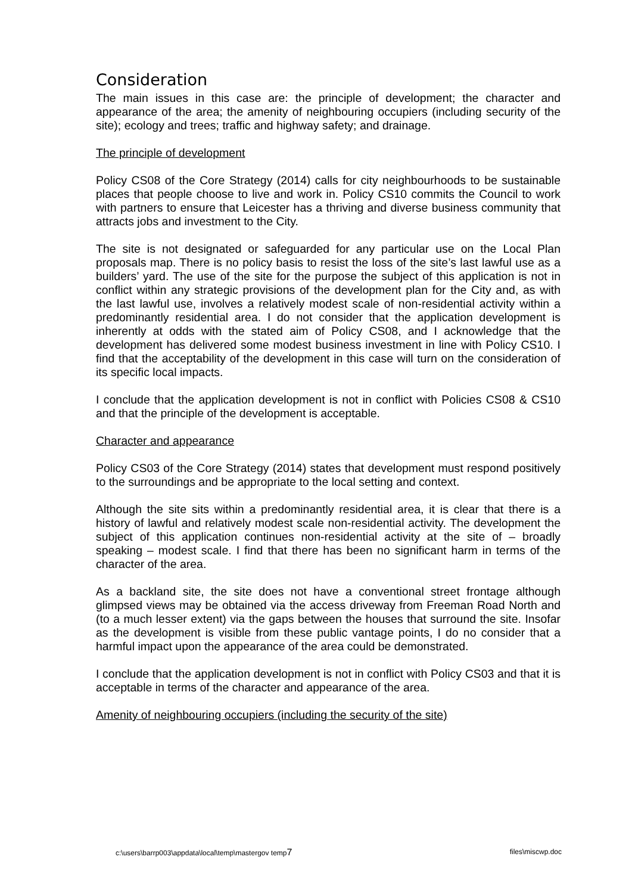Consideration
The main issues in this case are: the principle of development; the character and appearance of the area; the amenity of neighbouring occupiers (including security of the site); ecology and trees; traffic and highway safety; and drainage.
The principle of development
Policy CS08 of the Core Strategy (2014) calls for city neighbourhoods to be sustainable places that people choose to live and work in. Policy CS10 commits the Council to work with partners to ensure that Leicester has a thriving and diverse business community that attracts jobs and investment to the City.
The site is not designated or safeguarded for any particular use on the Local Plan proposals map. There is no policy basis to resist the loss of the site’s last lawful use as a builders’ yard. The use of the site for the purpose the subject of this application is not in conflict within any strategic provisions of the development plan for the City and, as with the last lawful use, involves a relatively modest scale of non-residential activity within a predominantly residential area. I do not consider that the application development is inherently at odds with the stated aim of Policy CS08, and I acknowledge that the development has delivered some modest business investment in line with Policy CS10. I find that the acceptability of the development in this case will turn on the consideration of its specific local impacts.
I conclude that the application development is not in conflict with Policies CS08 & CS10 and that the principle of the development is acceptable.
Character and appearance
Policy CS03 of the Core Strategy (2014) states that development must respond positively to the surroundings and be appropriate to the local setting and context.
Although the site sits within a predominantly residential area, it is clear that there is a history of lawful and relatively modest scale non-residential activity. The development the subject of this application continues non-residential activity at the site of – broadly speaking – modest scale. I find that there has been no significant harm in terms of the character of the area.
As a backland site, the site does not have a conventional street frontage although glimpsed views may be obtained via the access driveway from Freeman Road North and (to a much lesser extent) via the gaps between the houses that surround the site. Insofar as the development is visible from these public vantage points, I do no consider that a harmful impact upon the appearance of the area could be demonstrated.
I conclude that the application development is not in conflict with Policy CS03 and that it is acceptable in terms of the character and appearance of the area.
Amenity of neighbouring occupiers (including the security of the site)
c:\users\barrp003\appdata\local\temp\mastergov temp7 files\miscwp.doc